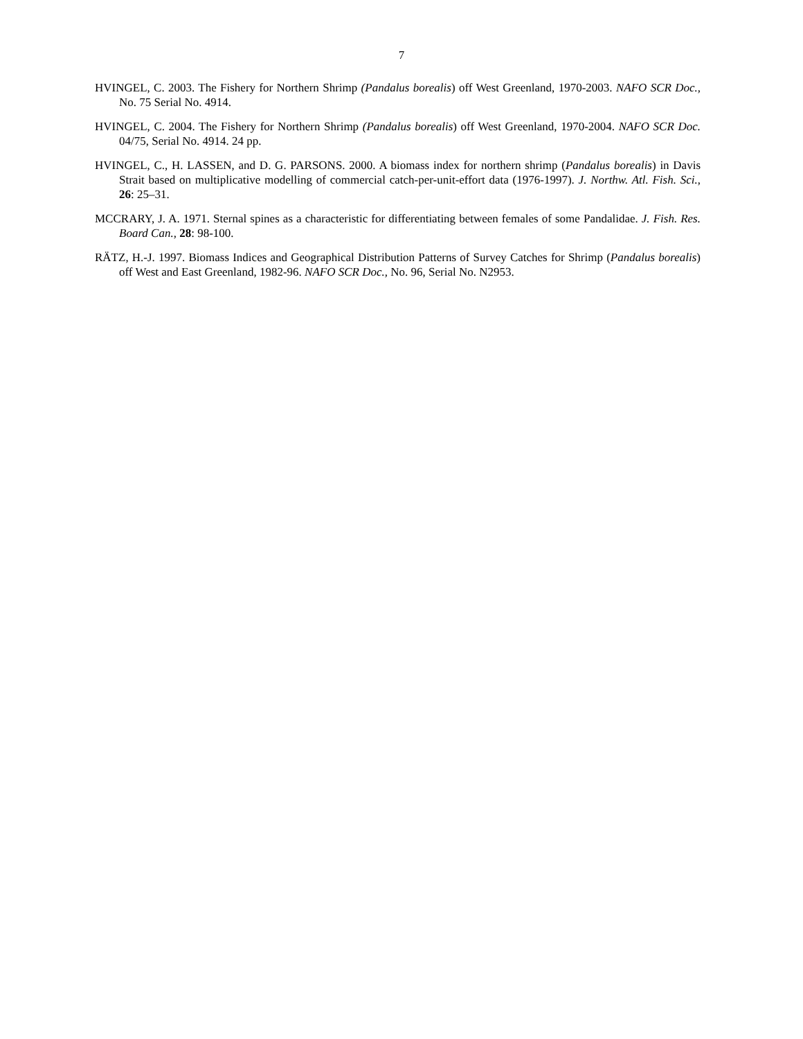7
HVINGEL, C. 2003. The Fishery for Northern Shrimp (Pandalus borealis) off West Greenland, 1970-2003. NAFO SCR Doc., No. 75 Serial No. 4914.
HVINGEL, C. 2004. The Fishery for Northern Shrimp (Pandalus borealis) off West Greenland, 1970-2004. NAFO SCR Doc. 04/75, Serial No. 4914. 24 pp.
HVINGEL, C., H. LASSEN, and D. G. PARSONS. 2000. A biomass index for northern shrimp (Pandalus borealis) in Davis Strait based on multiplicative modelling of commercial catch-per-unit-effort data (1976-1997). J. Northw. Atl. Fish. Sci., 26: 25–31.
MCCRARY, J. A. 1971. Sternal spines as a characteristic for differentiating between females of some Pandalidae. J. Fish. Res. Board Can., 28: 98-100.
RÄTZ, H.-J. 1997. Biomass Indices and Geographical Distribution Patterns of Survey Catches for Shrimp (Pandalus borealis) off West and East Greenland, 1982-96. NAFO SCR Doc., No. 96, Serial No. N2953.